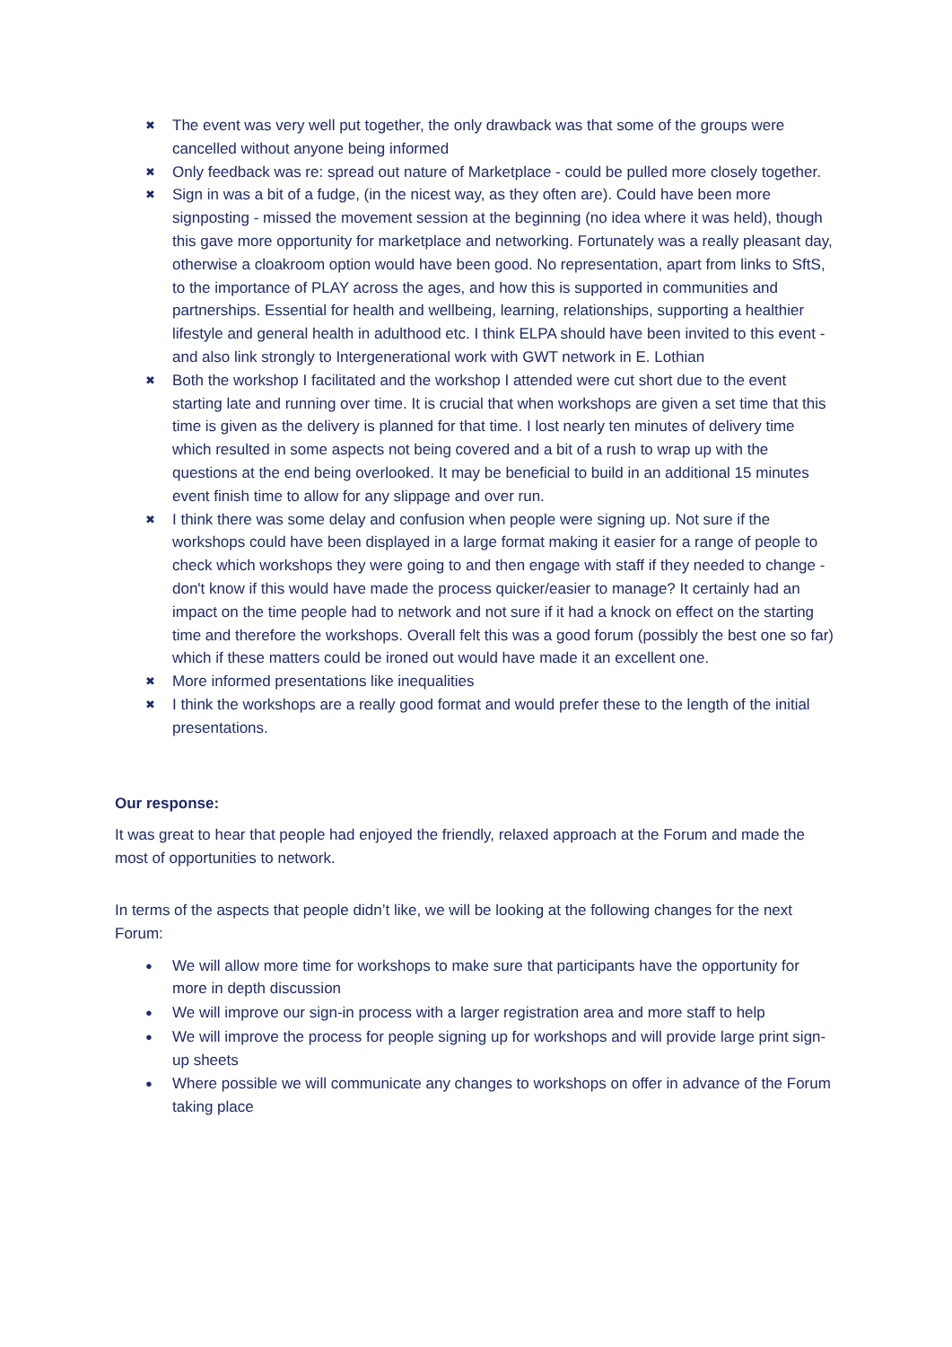✖ The event was very well put together, the only drawback was that some of the groups were cancelled without anyone being informed
✖ Only feedback was re: spread out nature of Marketplace - could be pulled more closely together.
✖ Sign in was a bit of a fudge, (in the nicest way, as they often are). Could have been more signposting - missed the movement session at the beginning (no idea where it was held), though this gave more opportunity for marketplace and networking. Fortunately was a really pleasant day, otherwise a cloakroom option would have been good. No representation, apart from links to SftS, to the importance of PLAY across the ages, and how this is supported in communities and partnerships. Essential for health and wellbeing, learning, relationships, supporting a healthier lifestyle and general health in adulthood etc. I think ELPA should have been invited to this event - and also link strongly to Intergenerational work with GWT network in E. Lothian
✖ Both the workshop I facilitated and the workshop I attended were cut short due to the event starting late and running over time. It is crucial that when workshops are given a set time that this time is given as the delivery is planned for that time. I lost nearly ten minutes of delivery time which resulted in some aspects not being covered and a bit of a rush to wrap up with the questions at the end being overlooked. It may be beneficial to build in an additional 15 minutes event finish time to allow for any slippage and over run.
✖ I think there was some delay and confusion when people were signing up. Not sure if the workshops could have been displayed in a large format making it easier for a range of people to check which workshops they were going to and then engage with staff if they needed to change - don't know if this would have made the process quicker/easier to manage? It certainly had an impact on the time people had to network and not sure if it had a knock on effect on the starting time and therefore the workshops. Overall felt this was a good forum (possibly the best one so far) which if these matters could be ironed out would have made it an excellent one.
✖ More informed presentations like inequalities
✖ I think the workshops are a really good format and would prefer these to the length of the initial presentations.
Our response:
It was great to hear that people had enjoyed the friendly, relaxed approach at the Forum and made the most of opportunities to network.
In terms of the aspects that people didn’t like, we will be looking at the following changes for the next Forum:
● We will allow more time for workshops to make sure that participants have the opportunity for more in depth discussion
● We will improve our sign-in process with a larger registration area and more staff to help
● We will improve the process for people signing up for workshops and will provide large print sign-up sheets
● Where possible we will communicate any changes to workshops on offer in advance of the Forum taking place